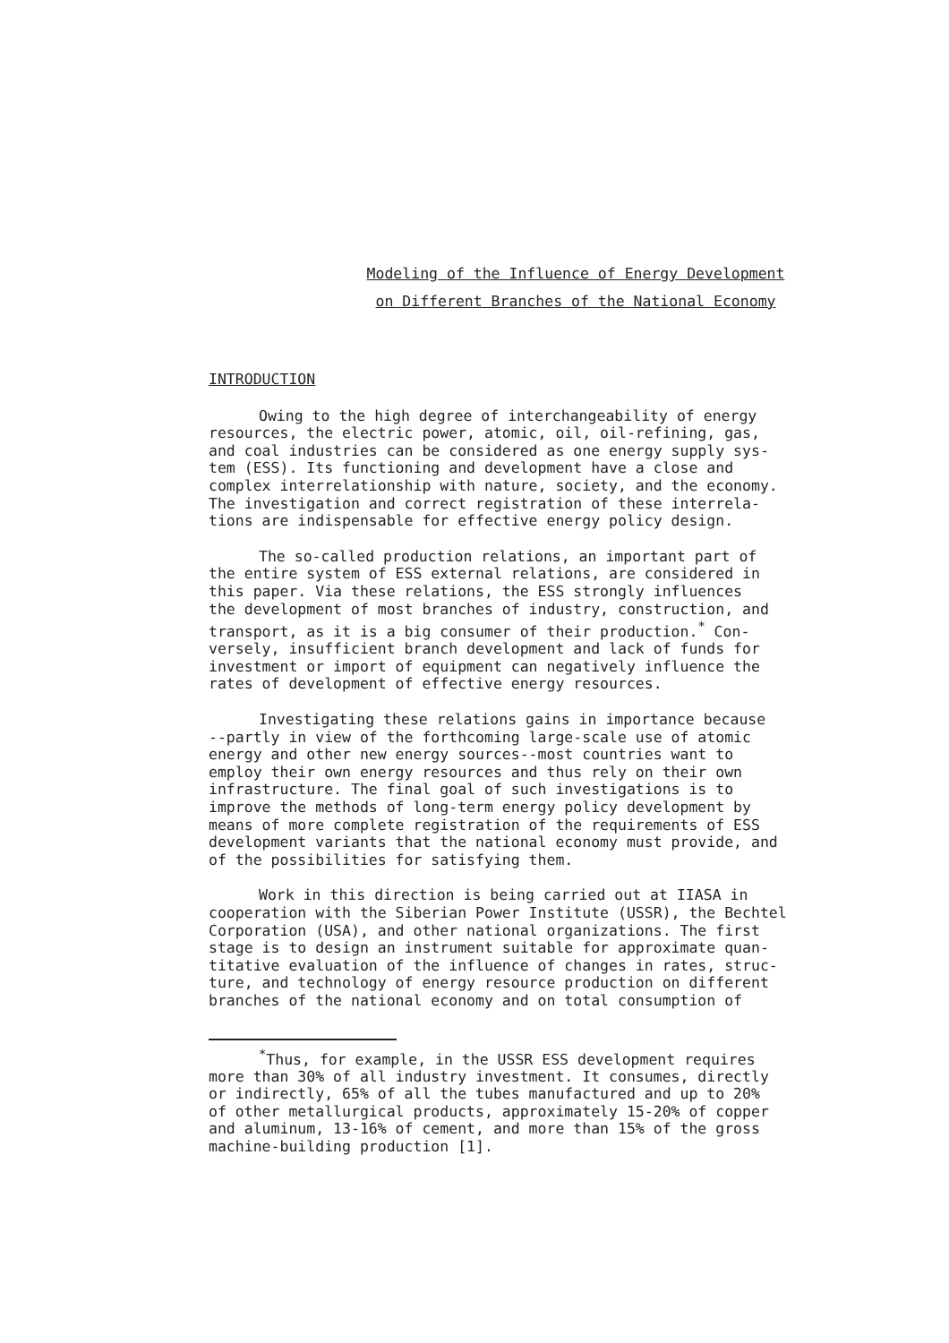Modeling of the Influence of Energy Development
on Different Branches of the National Economy
INTRODUCTION
Owing to the high degree of interchangeability of energy resources, the electric power, atomic, oil, oil-refining, gas, and coal industries can be considered as one energy supply sys- tem (ESS). Its functioning and development have a close and complex interrelationship with nature, society, and the economy. The investigation and correct registration of these interrela- tions are indispensable for effective energy policy design.
The so-called production relations, an important part of the entire system of ESS external relations, are considered in this paper. Via these relations, the ESS strongly influences the development of most branches of industry, construction, and transport, as it is a big consumer of their production.<sup>*</sup> Con- versely, insufficient branch development and lack of funds for investment or import of equipment can negatively influence the rates of development of effective energy resources.
Investigating these relations gains in importance because --partly in view of the forthcoming large-scale use of atomic energy and other new energy sources--most countries want to employ their own energy resources and thus rely on their own infrastructure. The final goal of such investigations is to improve the methods of long-term energy policy development by means of more complete registration of the requirements of ESS development variants that the national economy must provide, and of the possibilities for satisfying them.
Work in this direction is being carried out at IIASA in cooperation with the Siberian Power Institute (USSR), the Bechtel Corporation (USA), and other national organizations. The first stage is to design an instrument suitable for approximate quan- titative evaluation of the influence of changes in rates, struc- ture, and technology of energy resource production on different branches of the national economy and on total consumption of
<sup>*</sup> Thus, for example, in the USSR ESS development requires more than 30% of all industry investment. It consumes, directly or indirectly, 65% of all the tubes manufactured and up to 20% of other metallurgical products, approximately 15-20% of copper and aluminum, 13-16% of cement, and more than 15% of the gross machine-building production [1].